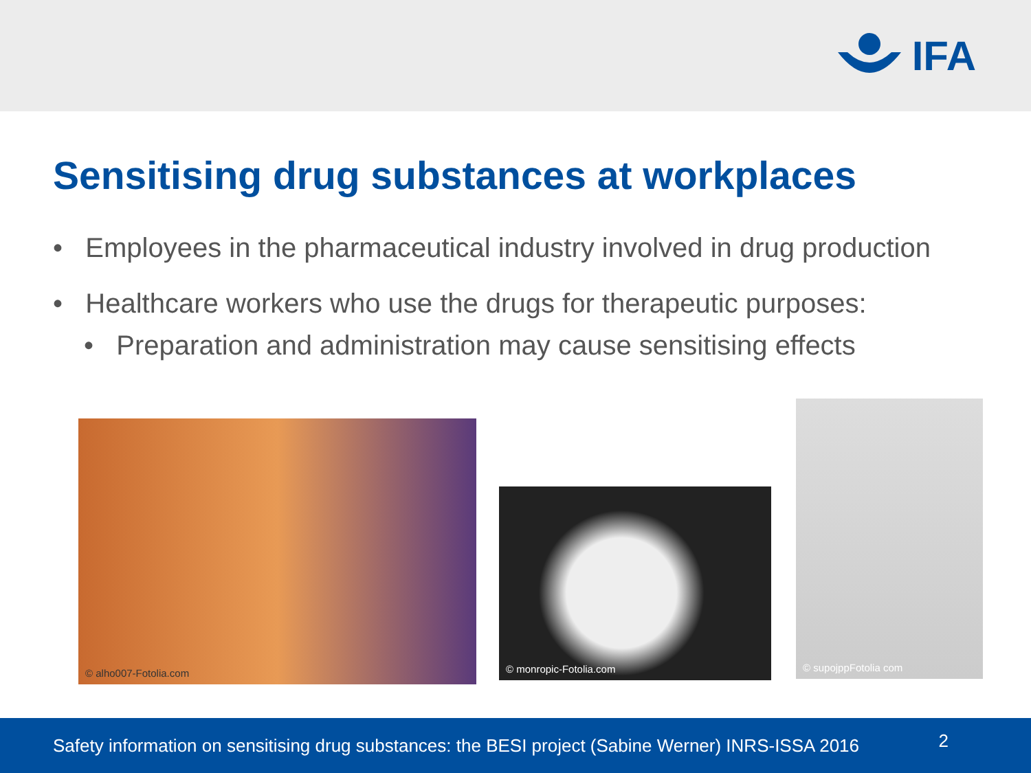IFA
Sensitising drug substances at workplaces
• Employees in the pharmaceutical industry involved in drug production
• Healthcare workers who use the drugs for therapeutic purposes:
• Preparation and administration may cause sensitising effects
© alho007-Fotolia.com
© monropic-Fotolia.com
© supojppFotolia com
Safety information on sensitising drug substances: the BESI project (Sabine Werner) INRS-ISSA 2016
2